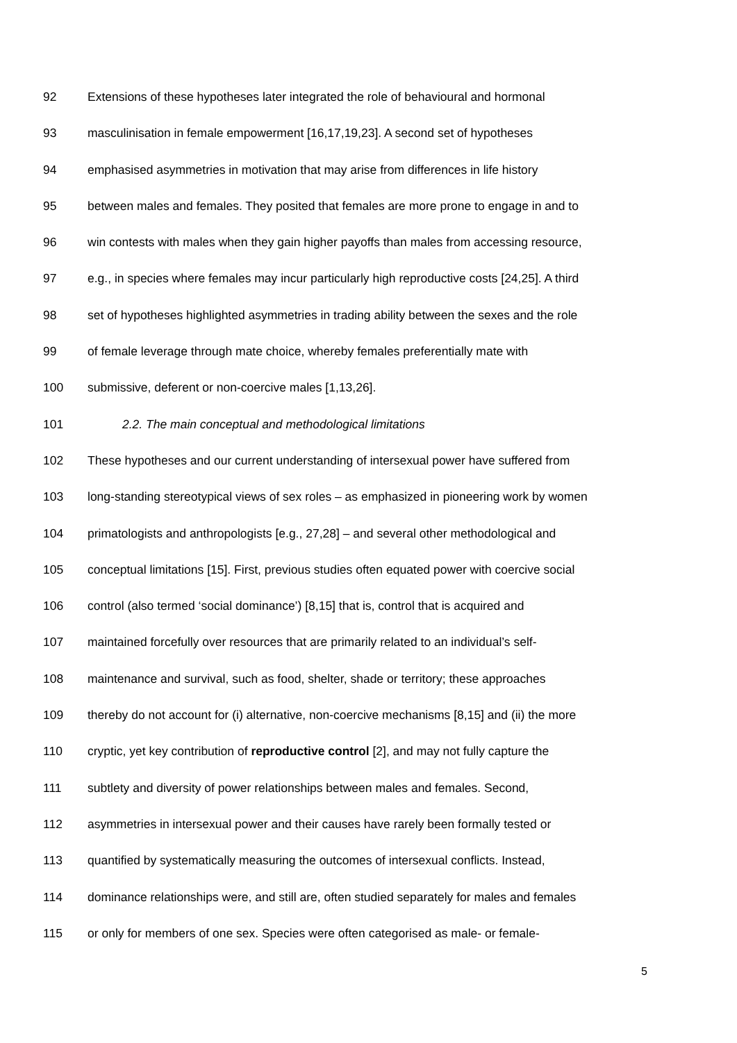92 Extensions of these hypotheses later integrated the role of behavioural and hormonal
93 masculinisation in female empowerment [16,17,19,23]. A second set of hypotheses
94 emphasised asymmetries in motivation that may arise from differences in life history
95 between males and females. They posited that females are more prone to engage in and to
96 win contests with males when they gain higher payoffs than males from accessing resource,
97 e.g., in species where females may incur particularly high reproductive costs [24,25]. A third
98 set of hypotheses highlighted asymmetries in trading ability between the sexes and the role
99 of female leverage through mate choice, whereby females preferentially mate with
100 submissive, deferent or non-coercive males [1,13,26].
101 2.2. The main conceptual and methodological limitations
102 These hypotheses and our current understanding of intersexual power have suffered from
103 long-standing stereotypical views of sex roles – as emphasized in pioneering work by women
104 primatologists and anthropologists [e.g., 27,28] – and several other methodological and
105 conceptual limitations [15]. First, previous studies often equated power with coercive social
106 control (also termed ‘social dominance’) [8,15] that is, control that is acquired and
107 maintained forcefully over resources that are primarily related to an individual’s self-
108 maintenance and survival, such as food, shelter, shade or territory; these approaches
109 thereby do not account for (i) alternative, non-coercive mechanisms [8,15] and (ii) the more
110 cryptic, yet key contribution of reproductive control [2], and may not fully capture the
111 subtlety and diversity of power relationships between males and females. Second,
112 asymmetries in intersexual power and their causes have rarely been formally tested or
113 quantified by systematically measuring the outcomes of intersexual conflicts. Instead,
114 dominance relationships were, and still are, often studied separately for males and females
115 or only for members of one sex. Species were often categorised as male- or female-
5